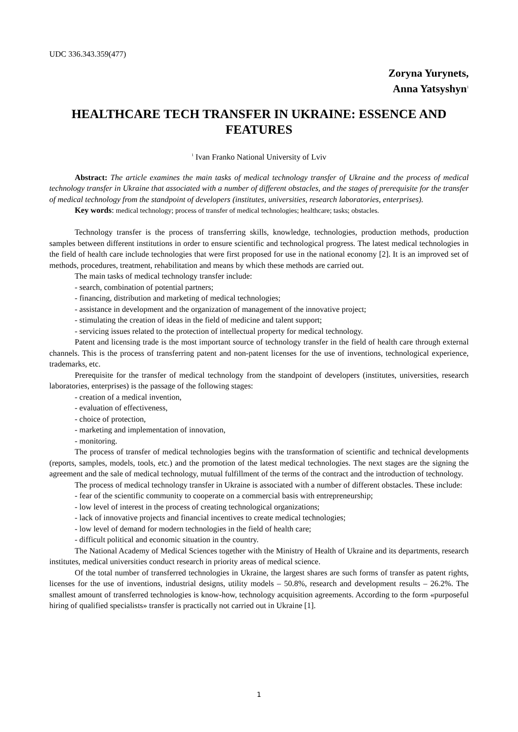UDC 336.343.359(477)
Zoryna Yurynets,
Anna Yatsyshyn<sup>1</sup>
HEALTHCARE TECH TRANSFER IN UKRAINE: ESSENCE AND FEATURES
<sup>1</sup> Ivan Franko National University of Lviv
Abstract: The article examines the main tasks of medical technology transfer of Ukraine and the process of medical technology transfer in Ukraine that associated with a number of different obstacles, and the stages of prerequisite for the transfer of medical technology from the standpoint of developers (institutes, universities, research laboratories, enterprises).
Key words: medical technology; process of transfer of medical technologies; healthcare; tasks; obstacles.
Technology transfer is the process of transferring skills, knowledge, technologies, production methods, production samples between different institutions in order to ensure scientific and technological progress. The latest medical technologies in the field of health care include technologies that were first proposed for use in the national economy [2]. It is an improved set of methods, procedures, treatment, rehabilitation and means by which these methods are carried out.
The main tasks of medical technology transfer include:
- search, combination of potential partners;
- financing, distribution and marketing of medical technologies;
- assistance in development and the organization of management of the innovative project;
- stimulating the creation of ideas in the field of medicine and talent support;
- servicing issues related to the protection of intellectual property for medical technology.
Patent and licensing trade is the most important source of technology transfer in the field of health care through external channels. This is the process of transferring patent and non-patent licenses for the use of inventions, technological experience, trademarks, etc.
Prerequisite for the transfer of medical technology from the standpoint of developers (institutes, universities, research laboratories, enterprises) is the passage of the following stages:
- creation of a medical invention,
- evaluation of effectiveness,
- choice of protection,
- marketing and implementation of innovation,
- monitoring.
The process of transfer of medical technologies begins with the transformation of scientific and technical developments (reports, samples, models, tools, etc.) and the promotion of the latest medical technologies. The next stages are the signing the agreement and the sale of medical technology, mutual fulfillment of the terms of the contract and the introduction of technology.
The process of medical technology transfer in Ukraine is associated with a number of different obstacles. These include:
- fear of the scientific community to cooperate on a commercial basis with entrepreneurship;
- low level of interest in the process of creating technological organizations;
- lack of innovative projects and financial incentives to create medical technologies;
- low level of demand for modern technologies in the field of health care;
- difficult political and economic situation in the country.
The National Academy of Medical Sciences together with the Ministry of Health of Ukraine and its departments, research institutes, medical universities conduct research in priority areas of medical science.
Of the total number of transferred technologies in Ukraine, the largest shares are such forms of transfer as patent rights, licenses for the use of inventions, industrial designs, utility models – 50.8%, research and development results – 26.2%. The smallest amount of transferred technologies is know-how, technology acquisition agreements. According to the form «purposeful hiring of qualified specialists» transfer is practically not carried out in Ukraine [1].
1